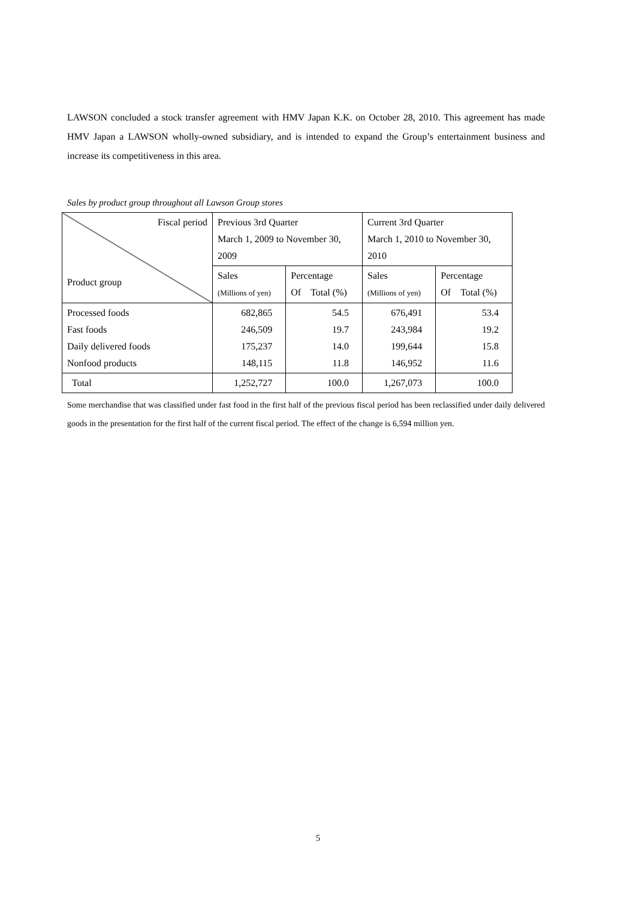LAWSON concluded a stock transfer agreement with HMV Japan K.K. on October 28, 2010. This agreement has made HMV Japan a LAWSON wholly-owned subsidiary, and is intended to expand the Group’s entertainment business and increase its competitiveness in this area.
Sales by product group throughout all Lawson Group stores
| Fiscal period Product group | Previous 3rd Quarter March 1, 2009 to November 30, 2009 | | Current 3rd Quarter March 1, 2010 to November 30, 2010 | |
| --- | --- | --- | --- | --- |
| | Sales (Millions of yen) | Percentage Of Total (%) | Sales (Millions of yen) | Percentage Of Total (%) |
| Processed foods Fast foods Daily delivered foods Nonfood products | 682,865 246,509 175,237 148,115 | 54.5 19.7 14.0 11.8 | 676,491 243,984 199,644 146,952 | 53.4 19.2 15.8 11.6 |
| Total | 1,252,727 | 100.0 | 1,267,073 | 100.0 |
Some merchandise that was classified under fast food in the first half of the previous fiscal period has been reclassified under daily delivered goods in the presentation for the first half of the current fiscal period. The effect of the change is 6,594 million yen.
5